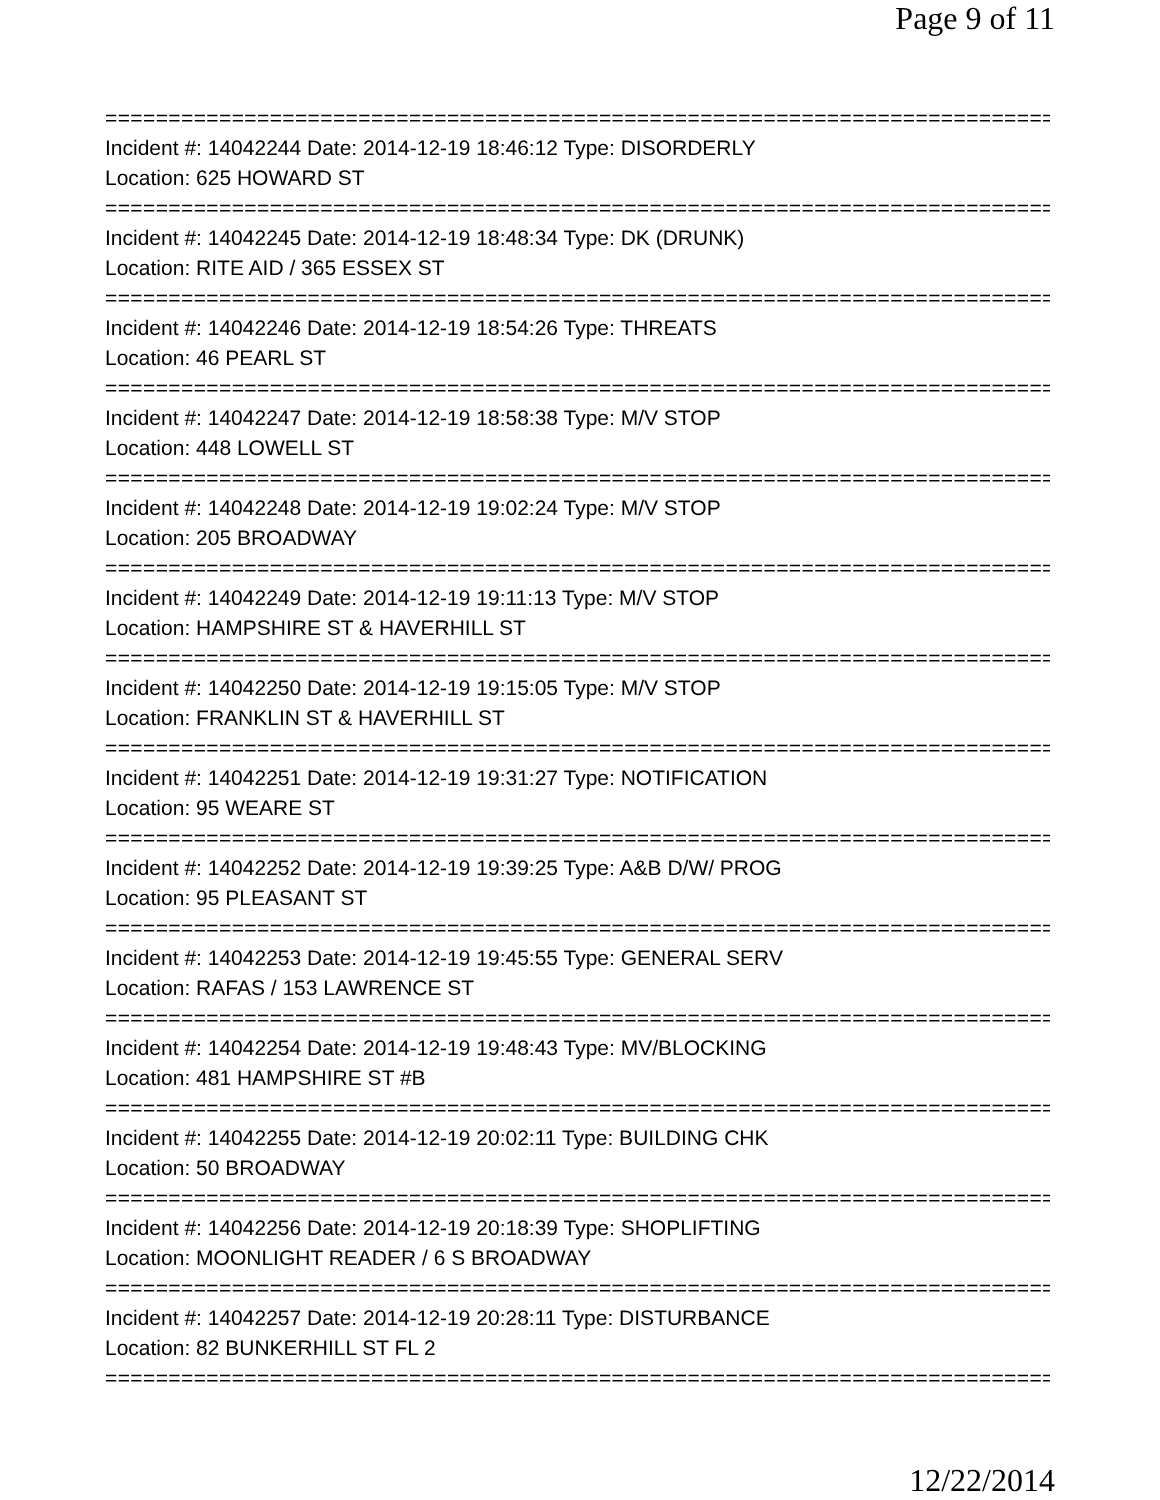Page 9 of 11
===============================================================================
Incident #: 14042244 Date: 2014-12-19 18:46:12 Type: DISORDERLY
Location: 625 HOWARD ST
===============================================================================
Incident #: 14042245 Date: 2014-12-19 18:48:34 Type: DK (DRUNK)
Location: RITE AID / 365 ESSEX ST
===============================================================================
Incident #: 14042246 Date: 2014-12-19 18:54:26 Type: THREATS
Location: 46 PEARL ST
===============================================================================
Incident #: 14042247 Date: 2014-12-19 18:58:38 Type: M/V STOP
Location: 448 LOWELL ST
===============================================================================
Incident #: 14042248 Date: 2014-12-19 19:02:24 Type: M/V STOP
Location: 205 BROADWAY
===============================================================================
Incident #: 14042249 Date: 2014-12-19 19:11:13 Type: M/V STOP
Location: HAMPSHIRE ST & HAVERHILL ST
===============================================================================
Incident #: 14042250 Date: 2014-12-19 19:15:05 Type: M/V STOP
Location: FRANKLIN ST & HAVERHILL ST
===============================================================================
Incident #: 14042251 Date: 2014-12-19 19:31:27 Type: NOTIFICATION
Location: 95 WEARE ST
===============================================================================
Incident #: 14042252 Date: 2014-12-19 19:39:25 Type: A&B D/W/ PROG
Location: 95 PLEASANT ST
===============================================================================
Incident #: 14042253 Date: 2014-12-19 19:45:55 Type: GENERAL SERV
Location: RAFAS / 153 LAWRENCE ST
===============================================================================
Incident #: 14042254 Date: 2014-12-19 19:48:43 Type: MV/BLOCKING
Location: 481 HAMPSHIRE ST #B
===============================================================================
Incident #: 14042255 Date: 2014-12-19 20:02:11 Type: BUILDING CHK
Location: 50 BROADWAY
===============================================================================
Incident #: 14042256 Date: 2014-12-19 20:18:39 Type: SHOPLIFTING
Location: MOONLIGHT READER / 6 S BROADWAY
===============================================================================
Incident #: 14042257 Date: 2014-12-19 20:28:11 Type: DISTURBANCE
Location: 82 BUNKERHILL ST FL 2
===============================================================================
12/22/2014